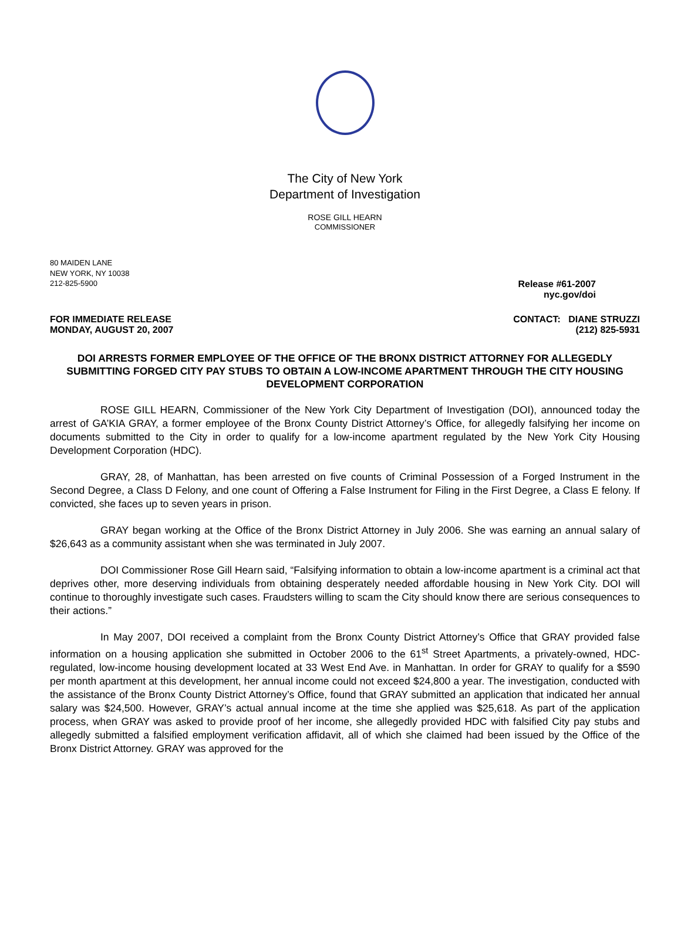The City of New York
Department of Investigation
ROSE GILL HEARN
COMMISSIONER
80 MAIDEN LANE
NEW YORK, NY 10038
212-825-5900 Release #61-2007
nyc.gov/doi
FOR IMMEDIATE RELEASE CONTACT: DIANE STRUZZI
MONDAY, AUGUST 20, 2007 (212) 825-5931
DOI ARRESTS FORMER EMPLOYEE OF THE OFFICE OF THE BRONX DISTRICT ATTORNEY FOR ALLEGEDLY SUBMITTING FORGED CITY PAY STUBS TO OBTAIN A LOW-INCOME APARTMENT THROUGH THE CITY HOUSING DEVELOPMENT CORPORATION
ROSE GILL HEARN, Commissioner of the New York City Department of Investigation (DOI), announced today the arrest of GA’KIA GRAY, a former employee of the Bronx County District Attorney’s Office, for allegedly falsifying her income on documents submitted to the City in order to qualify for a low-income apartment regulated by the New York City Housing Development Corporation (HDC).
GRAY, 28, of Manhattan, has been arrested on five counts of Criminal Possession of a Forged Instrument in the Second Degree, a Class D Felony, and one count of Offering a False Instrument for Filing in the First Degree, a Class E felony. If convicted, she faces up to seven years in prison.
GRAY began working at the Office of the Bronx District Attorney in July 2006. She was earning an annual salary of $26,643 as a community assistant when she was terminated in July 2007.
DOI Commissioner Rose Gill Hearn said, “Falsifying information to obtain a low-income apartment is a criminal act that deprives other, more deserving individuals from obtaining desperately needed affordable housing in New York City. DOI will continue to thoroughly investigate such cases. Fraudsters willing to scam the City should know there are serious consequences to their actions.”
In May 2007, DOI received a complaint from the Bronx County District Attorney’s Office that GRAY provided false information on a housing application she submitted in October 2006 to the 61<sup>st</sup> Street Apartments, a privately-owned, HDC-regulated, low-income housing development located at 33 West End Ave. in Manhattan. In order for GRAY to qualify for a $590 per month apartment at this development, her annual income could not exceed $24,800 a year. The investigation, conducted with the assistance of the Bronx County District Attorney’s Office, found that GRAY submitted an application that indicated her annual salary was $24,500. However, GRAY’s actual annual income at the time she applied was $25,618. As part of the application process, when GRAY was asked to provide proof of her income, she allegedly provided HDC with falsified City pay stubs and allegedly submitted a falsified employment verification affidavit, all of which she claimed had been issued by the Office of the Bronx District Attorney. GRAY was approved for the